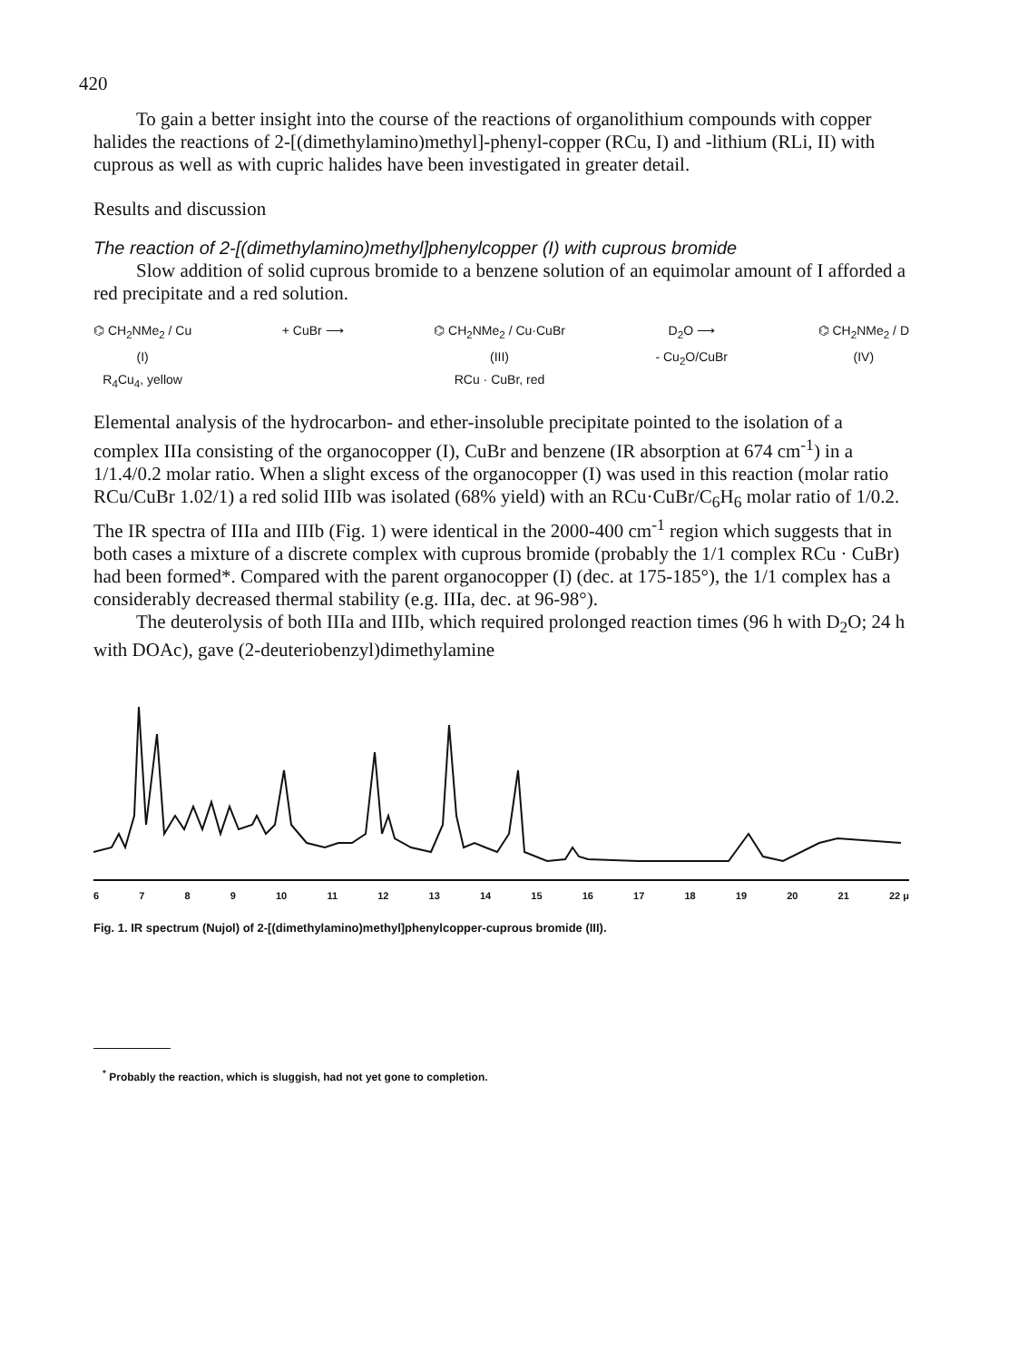420
To gain a better insight into the course of the reactions of organolithium compounds with copper halides the reactions of 2-[(dimethylamino)methyl]-phenyl-copper (RCu, I) and -lithium (RLi, II) with cuprous as well as with cupric halides have been investigated in greater detail.
Results and discussion
The reaction of 2-[(dimethylamino)methyl]phenylcopper (I) with cuprous bromide
Slow addition of solid cuprous bromide to a benzene solution of an equimolar amount of I afforded a red precipitate and a red solution.
⌬ CH<sub>2</sub>NMe<sub>2</sub> / Cu
(I)
R<sub>4</sub>Cu<sub>4</sub>, yellow
+ CuBr ⟶ ⌬ CH<sub>2</sub>NMe<sub>2</sub> / Cu·CuBr
(III)
RCu · CuBr, red
D<sub>2</sub>O ⟶
- Cu<sub>2</sub>O/CuBr
⌬ CH<sub>2</sub>NMe<sub>2</sub> / D
(IV)
Elemental analysis of the hydrocarbon- and ether-insoluble precipitate pointed to the isolation of a complex IIIa consisting of the organocopper (I), CuBr and benzene (IR absorption at 674 cm<sup>-1</sup>) in a 1/1.4/0.2 molar ratio. When a slight excess of the organocopper (I) was used in this reaction (molar ratio RCu/CuBr 1.02/1) a red solid IIIb was isolated (68% yield) with an RCu·CuBr/C<sub>6</sub>H<sub>6</sub> molar ratio of 1/0.2. The IR spectra of IIIa and IIIb (Fig. 1) were identical in the 2000-400 cm<sup>-1</sup> region which suggests that in both cases a mixture of a discrete complex with cuprous bromide (probably the 1/1 complex RCu · CuBr) had been formed*. Compared with the parent organocopper (I) (dec. at 175-185°), the 1/1 complex has a considerably decreased thermal stability (e.g. IIIa, dec. at 96-98°).
The deuterolysis of both IIIa and IIIb, which required prolonged reaction times (96 h with D<sub>2</sub>O; 24 h with DOAc), gave (2-deuteriobenzyl)dimethylamine
6789 10 11 12 13 14 15 16 17 18 19 20 21 22 μ
Fig. 1. IR spectrum (Nujol) of 2-[(dimethylamino)methyl]phenylcopper-cuprous bromide (III).
<sup>*</sup> Probably the reaction, which is sluggish, had not yet gone to completion.